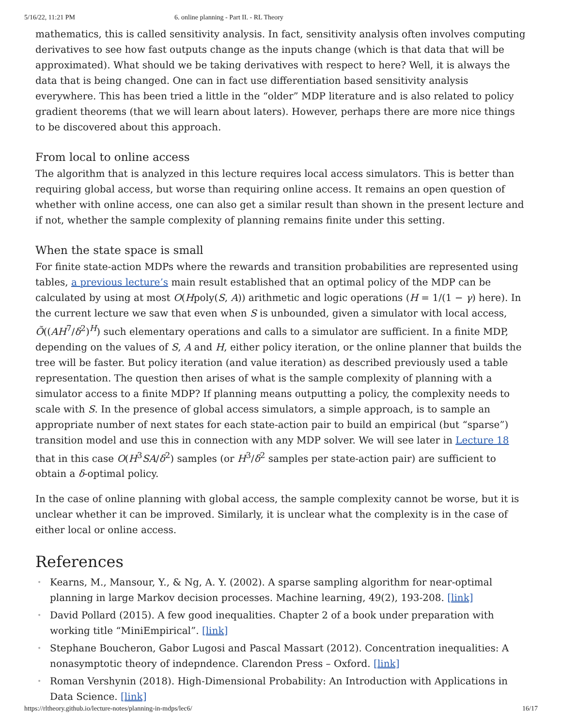5/16/22, 11:21 PM 6. online planning - Part II. - RL Theory
mathematics, this is called sensitivity analysis. In fact, sensitivity analysis often involves computing derivatives to see how fast outputs change as the inputs change (which is that data that will be approximated). What should we be taking derivatives with respect to here? Well, it is always the data that is being changed. One can in fact use differentiation based sensitivity analysis everywhere. This has been tried a little in the “older” MDP literature and is also related to policy gradient theorems (that we will learn about laters). However, perhaps there are more nice things to be discovered about this approach.
From local to online access
The algorithm that is analyzed in this lecture requires local access simulators. This is better than requiring global access, but worse than requiring online access. It remains an open question of whether with online access, one can also get a similar result than shown in the present lecture and if not, whether the sample complexity of planning remains finite under this setting.
When the state space is small
For finite state-action MDPs where the rewards and transition probabilities are represented using tables, a previous lecture’s main result established that an optimal policy of the MDP can be calculated by using at most O(Hpoly(S, A)) arithmetic and logic operations (H = 1/(1 − γ) here). In the current lecture we saw that even when S is unbounded, given a simulator with local access, Õ((AH<sup>7</sup>/δ<sup>2</sup>)<sup>H</sup>) such elementary operations and calls to a simulator are sufficient. In a finite MDP, depending on the values of S, A and H, either policy iteration, or the online planner that builds the tree will be faster. But policy iteration (and value iteration) as described previously used a table representation. The question then arises of what is the sample complexity of planning with a simulator access to a finite MDP? If planning means outputting a policy, the complexity needs to scale with S. In the presence of global access simulators, a simple approach, is to sample an appropriate number of next states for each state-action pair to build an empirical (but “sparse”) transition model and use this in connection with any MDP solver. We will see later in Lecture 18 that in this case O(H<sup>3</sup>SA/δ<sup>2</sup>) samples (or H<sup>3</sup>/δ<sup>2</sup> samples per state-action pair) are sufficient to obtain a δ-optimal policy.
In the case of online planning with global access, the sample complexity cannot be worse, but it is unclear whether it can be improved. Similarly, it is unclear what the complexity is in the case of either local or online access.
References
Kearns, M., Mansour, Y., & Ng, A. Y. (2002). A sparse sampling algorithm for near-optimal planning in large Markov decision processes. Machine learning, 49(2), 193-208. [link]
David Pollard (2015). A few good inequalities. Chapter 2 of a book under preparation with working title “MiniEmpirical”. [link]
Stephane Boucheron, Gabor Lugosi and Pascal Massart (2012). Concentration inequalities: A nonasymptotic theory of indepndence. Clarendon Press – Oxford. [link]
Roman Vershynin (2018). High-Dimensional Probability: An Introduction with Applications in Data Science. [link]
https://rltheory.github.io/lecture-notes/planning-in-mdps/lec6/ 16/17